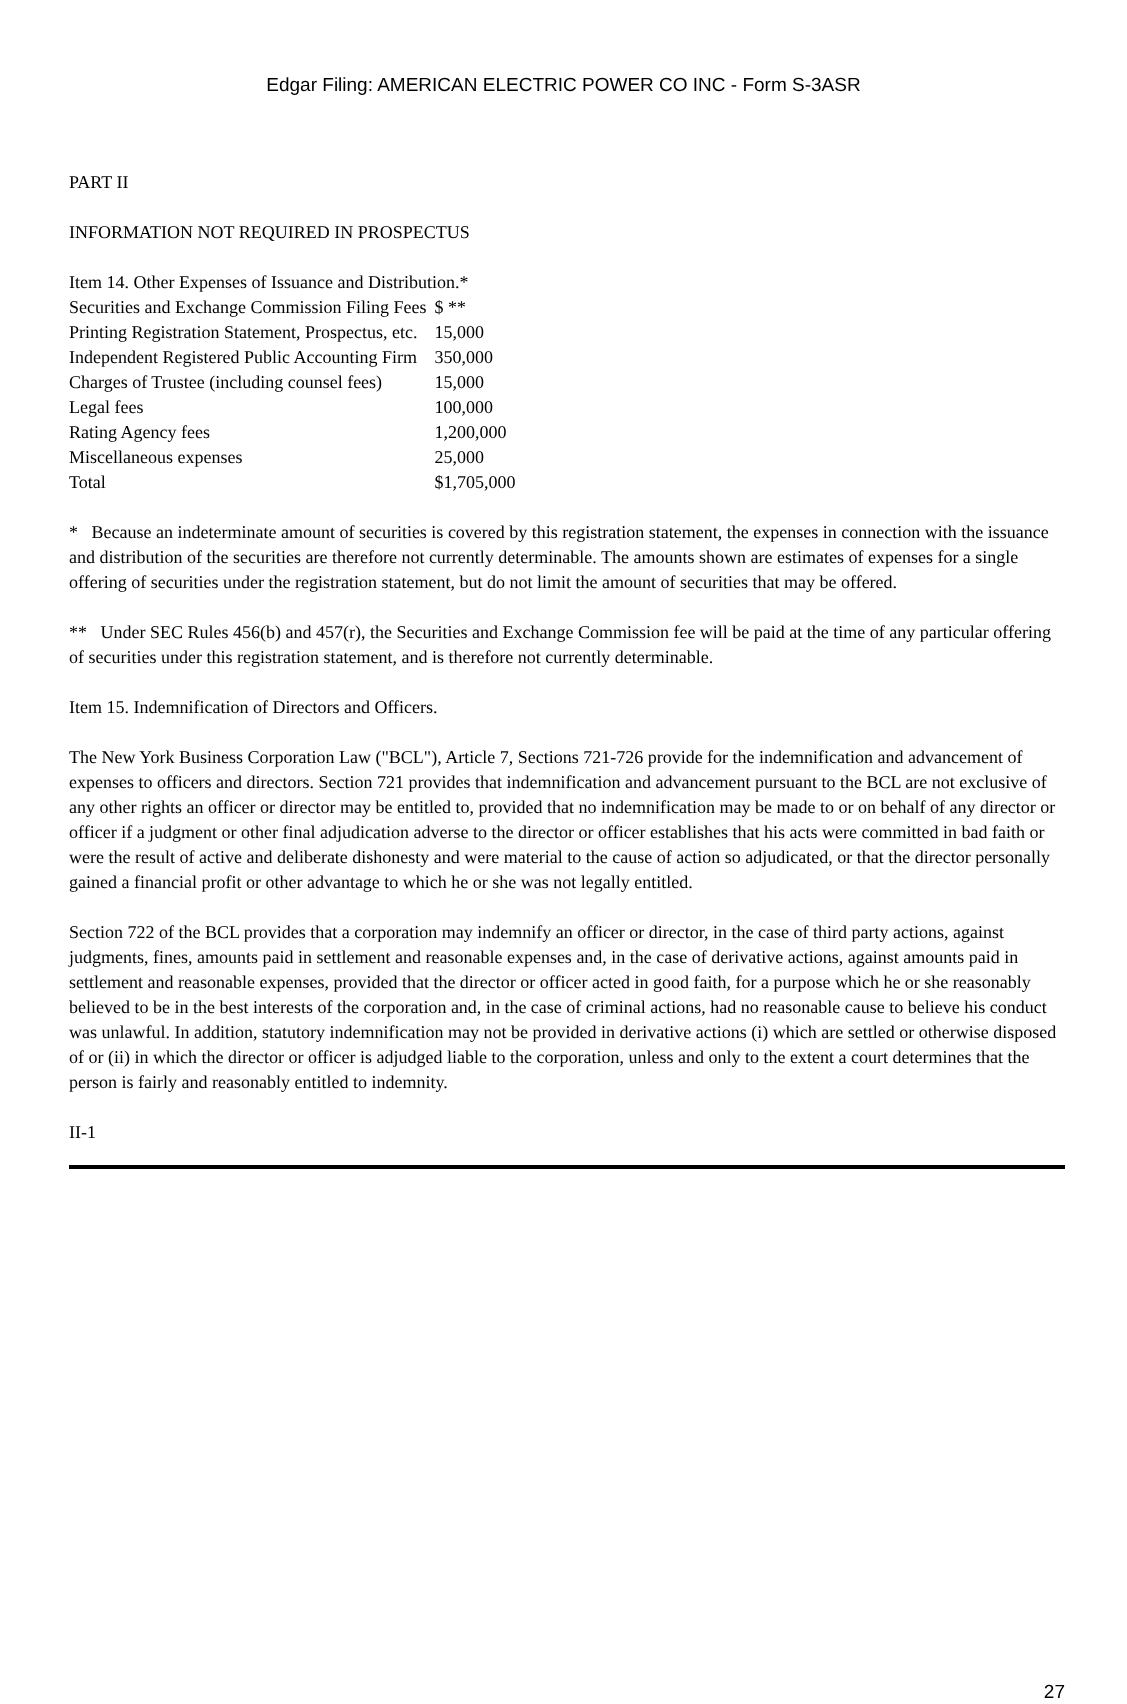Edgar Filing: AMERICAN ELECTRIC POWER CO INC - Form S-3ASR
PART II
INFORMATION NOT REQUIRED IN PROSPECTUS
| Item 14. Other Expenses of Issuance and Distribution.* | |
| Securities and Exchange Commission Filing Fees | $ ** |
| Printing Registration Statement, Prospectus, etc. | 15,000 |
| Independent Registered Public Accounting Firm | 350,000 |
| Charges of Trustee (including counsel fees) | 15,000 |
| Legal fees | 100,000 |
| Rating Agency fees | 1,200,000 |
| Miscellaneous expenses | 25,000 |
| Total | $1,705,000 |
* Because an indeterminate amount of securities is covered by this registration statement, the expenses in connection with the issuance and distribution of the securities are therefore not currently determinable. The amounts shown are estimates of expenses for a single offering of securities under the registration statement, but do not limit the amount of securities that may be offered.
** Under SEC Rules 456(b) and 457(r), the Securities and Exchange Commission fee will be paid at the time of any particular offering of securities under this registration statement, and is therefore not currently determinable.
Item 15. Indemnification of Directors and Officers.
The New York Business Corporation Law ("BCL"), Article 7, Sections 721-726 provide for the indemnification and advancement of expenses to officers and directors. Section 721 provides that indemnification and advancement pursuant to the BCL are not exclusive of any other rights an officer or director may be entitled to, provided that no indemnification may be made to or on behalf of any director or officer if a judgment or other final adjudication adverse to the director or officer establishes that his acts were committed in bad faith or were the result of active and deliberate dishonesty and were material to the cause of action so adjudicated, or that the director personally gained a financial profit or other advantage to which he or she was not legally entitled.
Section 722 of the BCL provides that a corporation may indemnify an officer or director, in the case of third party actions, against judgments, fines, amounts paid in settlement and reasonable expenses and, in the case of derivative actions, against amounts paid in settlement and reasonable expenses, provided that the director or officer acted in good faith, for a purpose which he or she reasonably believed to be in the best interests of the corporation and, in the case of criminal actions, had no reasonable cause to believe his conduct was unlawful. In addition, statutory indemnification may not be provided in derivative actions (i) which are settled or otherwise disposed of or (ii) in which the director or officer is adjudged liable to the corporation, unless and only to the extent a court determines that the person is fairly and reasonably entitled to indemnity.
II-1
27